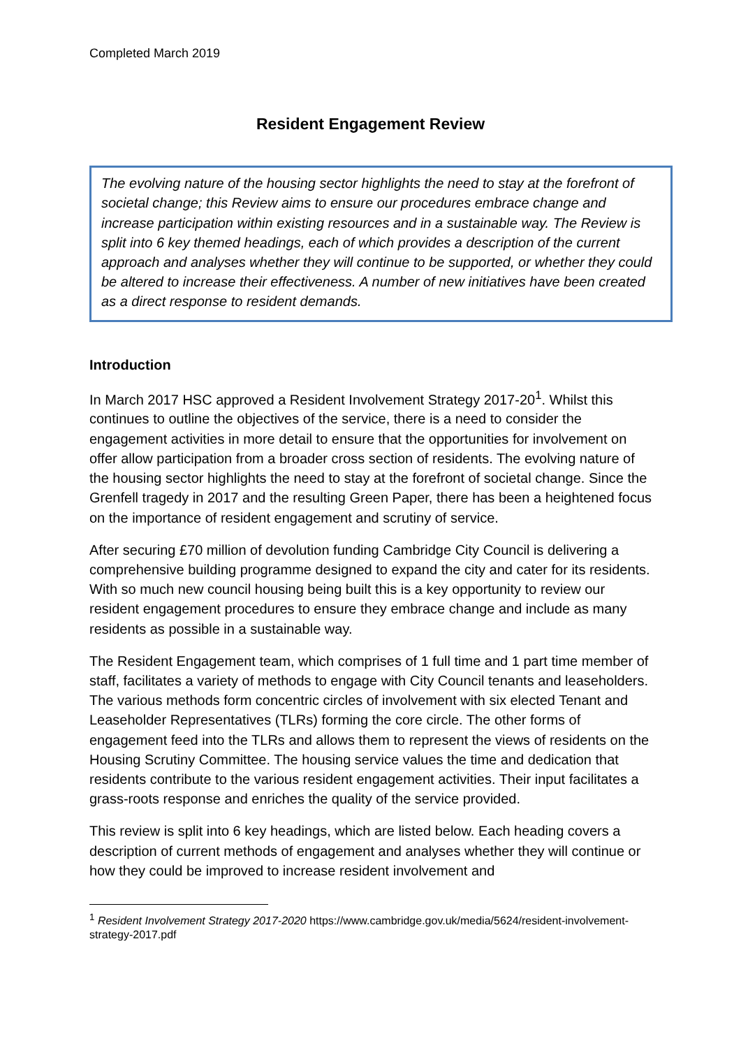Completed March 2019
Resident Engagement Review
The evolving nature of the housing sector highlights the need to stay at the forefront of societal change; this Review aims to ensure our procedures embrace change and increase participation within existing resources and in a sustainable way. The Review is split into 6 key themed headings, each of which provides a description of the current approach and analyses whether they will continue to be supported, or whether they could be altered to increase their effectiveness. A number of new initiatives have been created as a direct response to resident demands.
Introduction
In March 2017 HSC approved a Resident Involvement Strategy 2017-20<sup>1</sup>. Whilst this continues to outline the objectives of the service, there is a need to consider the engagement activities in more detail to ensure that the opportunities for involvement on offer allow participation from a broader cross section of residents. The evolving nature of the housing sector highlights the need to stay at the forefront of societal change. Since the Grenfell tragedy in 2017 and the resulting Green Paper, there has been a heightened focus on the importance of resident engagement and scrutiny of service.
After securing £70 million of devolution funding Cambridge City Council is delivering a comprehensive building programme designed to expand the city and cater for its residents. With so much new council housing being built this is a key opportunity to review our resident engagement procedures to ensure they embrace change and include as many residents as possible in a sustainable way.
The Resident Engagement team, which comprises of 1 full time and 1 part time member of staff, facilitates a variety of methods to engage with City Council tenants and leaseholders. The various methods form concentric circles of involvement with six elected Tenant and Leaseholder Representatives (TLRs) forming the core circle. The other forms of engagement feed into the TLRs and allows them to represent the views of residents on the Housing Scrutiny Committee. The housing service values the time and dedication that residents contribute to the various resident engagement activities. Their input facilitates a grass-roots response and enriches the quality of the service provided.
This review is split into 6 key headings, which are listed below. Each heading covers a description of current methods of engagement and analyses whether they will continue or how they could be improved to increase resident involvement and
<sup>1</sup> Resident Involvement Strategy 2017-2020 https://www.cambridge.gov.uk/media/5624/resident-involvement-strategy-2017.pdf